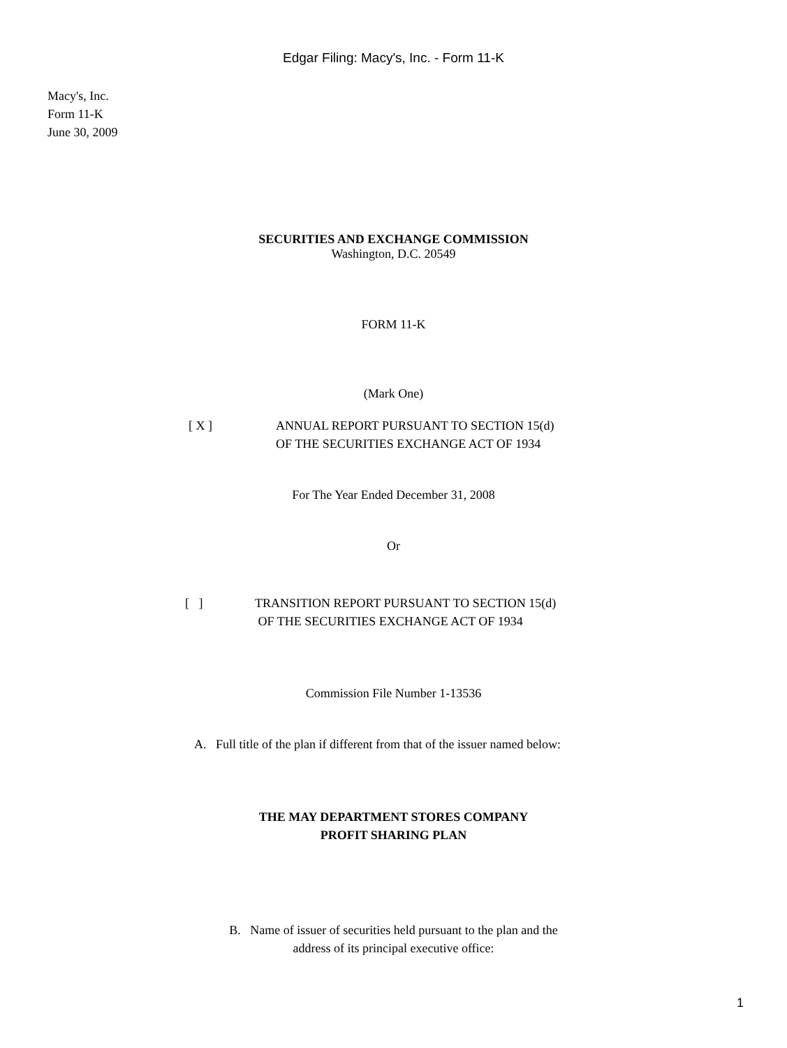Edgar Filing: Macy's, Inc. - Form 11-K
Macy's, Inc.
Form 11-K
June 30, 2009
SECURITIES AND EXCHANGE COMMISSION
Washington, D.C. 20549
FORM 11-K
(Mark One)
[ X ] ANNUAL REPORT PURSUANT TO SECTION 15(d)
OF THE SECURITIES EXCHANGE ACT OF 1934
For The Year Ended December 31, 2008
Or
[ ] TRANSITION REPORT PURSUANT TO SECTION 15(d)
OF THE SECURITIES EXCHANGE ACT OF 1934
Commission File Number 1-13536
A. Full title of the plan if different from that of the issuer named below:
THE MAY DEPARTMENT STORES COMPANY
PROFIT SHARING PLAN
B. Name of issuer of securities held pursuant to the plan and the
address of its principal executive office:
1